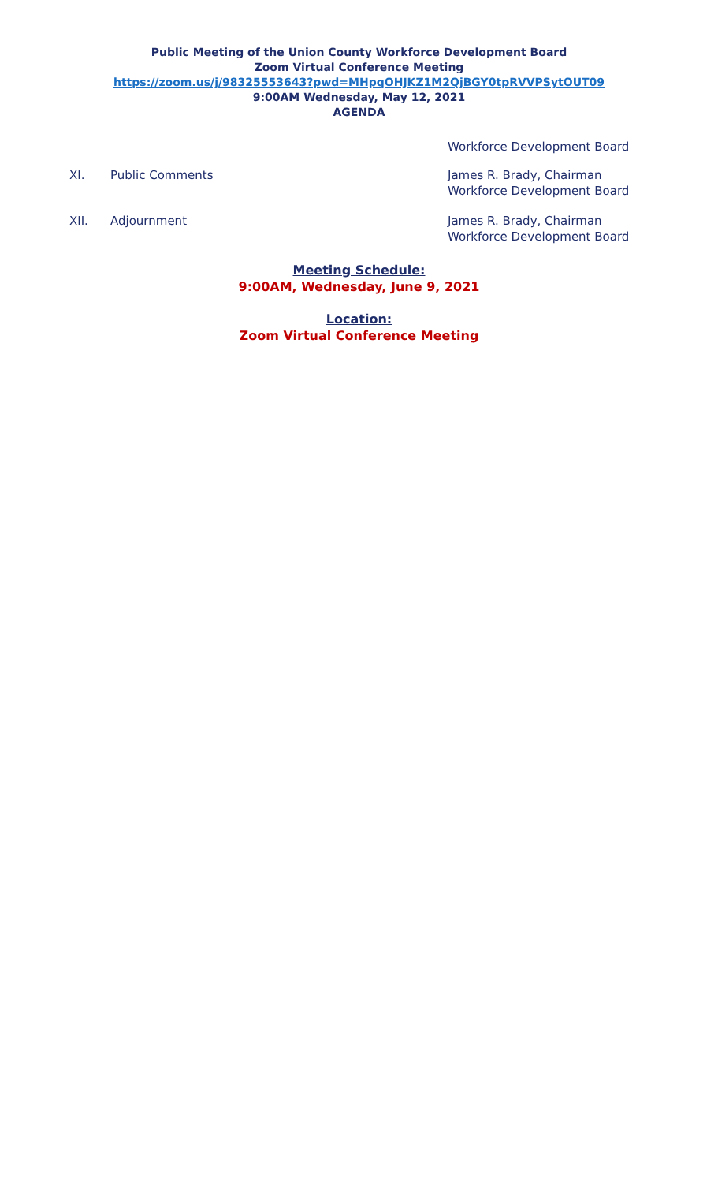Public Meeting of the Union County Workforce Development Board
Zoom Virtual Conference Meeting
https://zoom.us/j/98325553643?pwd=MHpqOHJKZ1M2QjBGY0tpRVVPSytOUT09
9:00AM Wednesday, May 12, 2021
AGENDA
Workforce Development Board
XI. Public Comments James R. Brady, Chairman
Workforce Development Board
XII. Adjournment James R. Brady, Chairman
Workforce Development Board
Meeting Schedule:
9:00AM, Wednesday, June 9, 2021
Location:
Zoom Virtual Conference Meeting